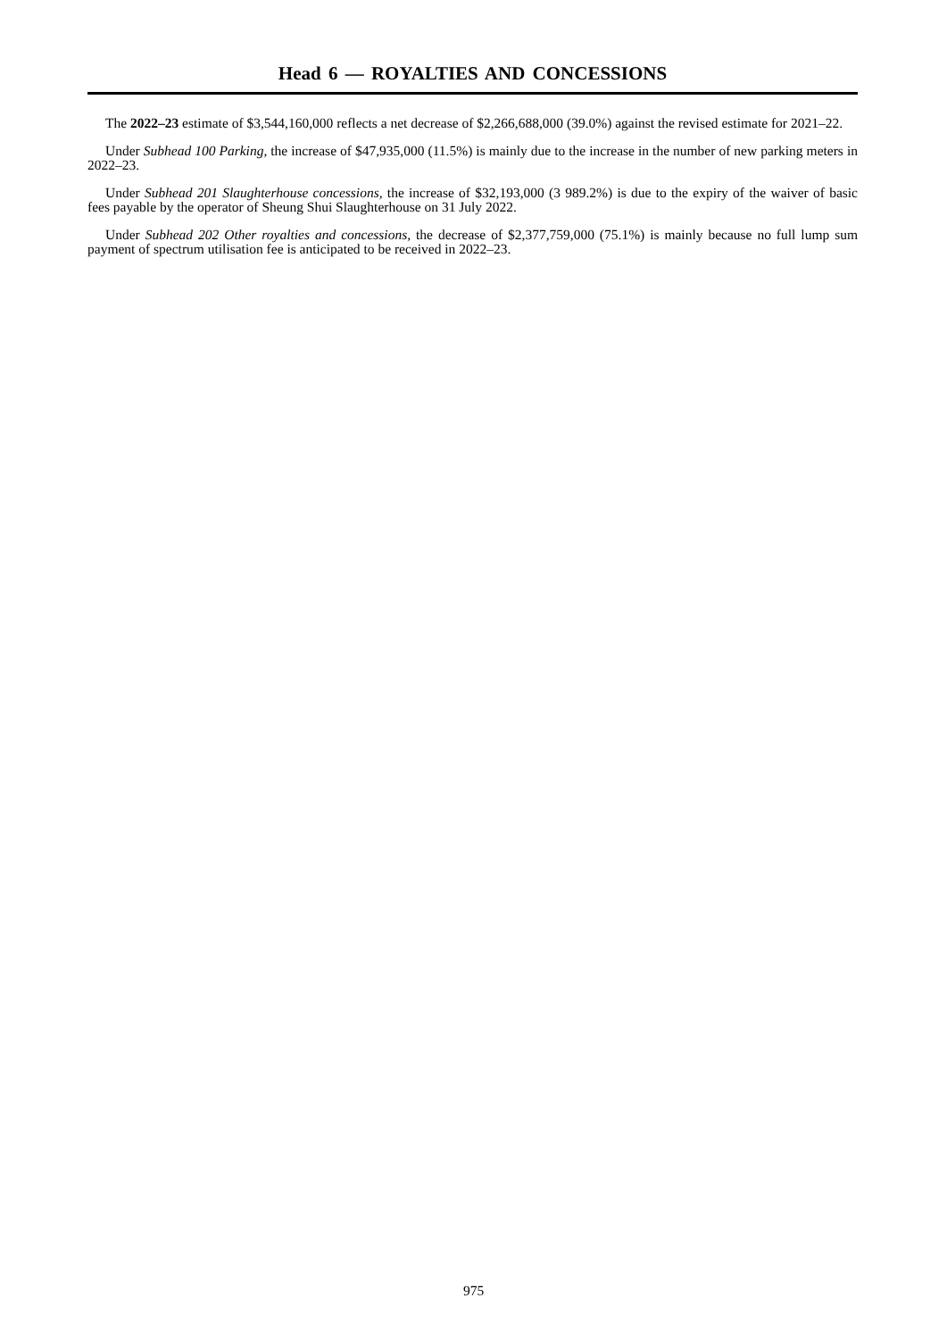Head 6 — ROYALTIES AND CONCESSIONS
The 2022–23 estimate of $3,544,160,000 reflects a net decrease of $2,266,688,000 (39.0%) against the revised estimate for 2021–22.
Under Subhead 100 Parking, the increase of $47,935,000 (11.5%) is mainly due to the increase in the number of new parking meters in 2022–23.
Under Subhead 201 Slaughterhouse concessions, the increase of $32,193,000 (3 989.2%) is due to the expiry of the waiver of basic fees payable by the operator of Sheung Shui Slaughterhouse on 31 July 2022.
Under Subhead 202 Other royalties and concessions, the decrease of $2,377,759,000 (75.1%) is mainly because no full lump sum payment of spectrum utilisation fee is anticipated to be received in 2022–23.
975